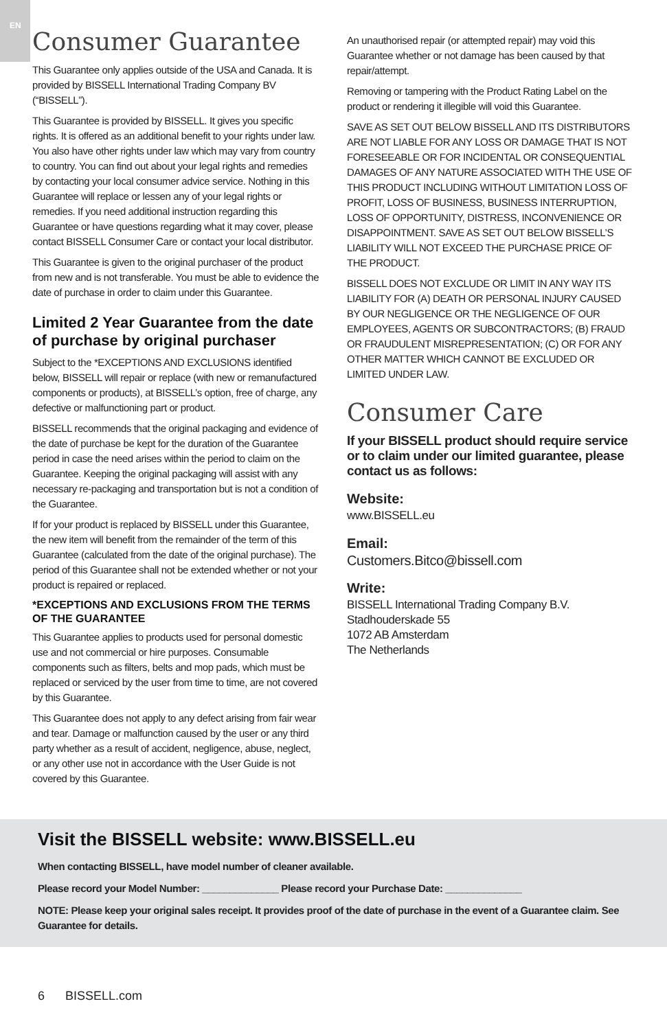EN
Consumer Guarantee
This Guarantee only applies outside of the USA and Canada. It is provided by BISSELL International Trading Company BV (“BISSELL”).
This Guarantee is provided by BISSELL. It gives you specific rights. It is offered as an additional benefit to your rights under law. You also have other rights under law which may vary from country to country. You can find out about your legal rights and remedies by contacting your local consumer advice service. Nothing in this Guarantee will replace or lessen any of your legal rights or remedies. If you need additional instruction regarding this Guarantee or have questions regarding what it may cover, please contact BISSELL Consumer Care or contact your local distributor.
This Guarantee is given to the original purchaser of the product from new and is not transferable. You must be able to evidence the date of purchase in order to claim under this Guarantee.
Limited 2 Year Guarantee from the date of purchase by original purchaser
Subject to the *EXCEPTIONS AND EXCLUSIONS identified below, BISSELL will repair or replace (with new or remanufactured components or products), at BISSELL’s option, free of charge, any defective or malfunctioning part or product.
BISSELL recommends that the original packaging and evidence of the date of purchase be kept for the duration of the Guarantee period in case the need arises within the period to claim on the Guarantee. Keeping the original packaging will assist with any necessary re-packaging and transportation but is not a condition of the Guarantee.
If for your product is replaced by BISSELL under this Guarantee, the new item will benefit from the remainder of the term of this Guarantee (calculated from the date of the original purchase). The period of this Guarantee shall not be extended whether or not your product is repaired or replaced.
*EXCEPTIONS AND EXCLUSIONS FROM THE TERMS OF THE GUARANTEE
This Guarantee applies to products used for personal domestic use and not commercial or hire purposes. Consumable components such as filters, belts and mop pads, which must be replaced or serviced by the user from time to time, are not covered by this Guarantee.
This Guarantee does not apply to any defect arising from fair wear and tear. Damage or malfunction caused by the user or any third party whether as a result of accident, negligence, abuse, neglect, or any other use not in accordance with the User Guide is not covered by this Guarantee.
An unauthorised repair (or attempted repair) may void this Guarantee whether or not damage has been caused by that repair/attempt.
Removing or tampering with the Product Rating Label on the product or rendering it illegible will void this Guarantee.
SAVE AS SET OUT BELOW BISSELL AND ITS DISTRIBUTORS ARE NOT LIABLE FOR ANY LOSS OR DAMAGE THAT IS NOT FORESEEABLE OR FOR INCIDENTAL OR CONSEQUENTIAL DAMAGES OF ANY NATURE ASSOCIATED WITH THE USE OF THIS PRODUCT INCLUDING WITHOUT LIMITATION LOSS OF PROFIT, LOSS OF BUSINESS, BUSINESS INTERRUPTION, LOSS OF OPPORTUNITY, DISTRESS, INCONVENIENCE OR DISAPPOINTMENT. SAVE AS SET OUT BELOW BISSELL’S LIABILITY WILL NOT EXCEED THE PURCHASE PRICE OF THE PRODUCT.
BISSELL DOES NOT EXCLUDE OR LIMIT IN ANY WAY ITS LIABILITY FOR (A) DEATH OR PERSONAL INJURY CAUSED BY OUR NEGLIGENCE OR THE NEGLIGENCE OF OUR EMPLOYEES, AGENTS OR SUBCONTRACTORS; (B) FRAUD OR FRAUDULENT MISREPRESENTATION; (C) OR FOR ANY OTHER MATTER WHICH CANNOT BE EXCLUDED OR LIMITED UNDER LAW.
Consumer Care
If your BISSELL product should require service or to claim under our limited guarantee, please contact us as follows:
Website:
www.BISSELL.eu
Email:
Customers.Bitco@bissell.com
Write:
BISSELL International Trading Company B.V.
Stadhouderskade 55
1072 AB Amsterdam
The Netherlands
Visit the BISSELL website: www.BISSELL.eu
When contacting BISSELL, have model number of cleaner available.
Please record your Model Number: ______________ Please record your Purchase Date: ______________
NOTE: Please keep your original sales receipt. It provides proof of the date of purchase in the event of a Guarantee claim. See Guarantee for details.
6 BISSELL.com